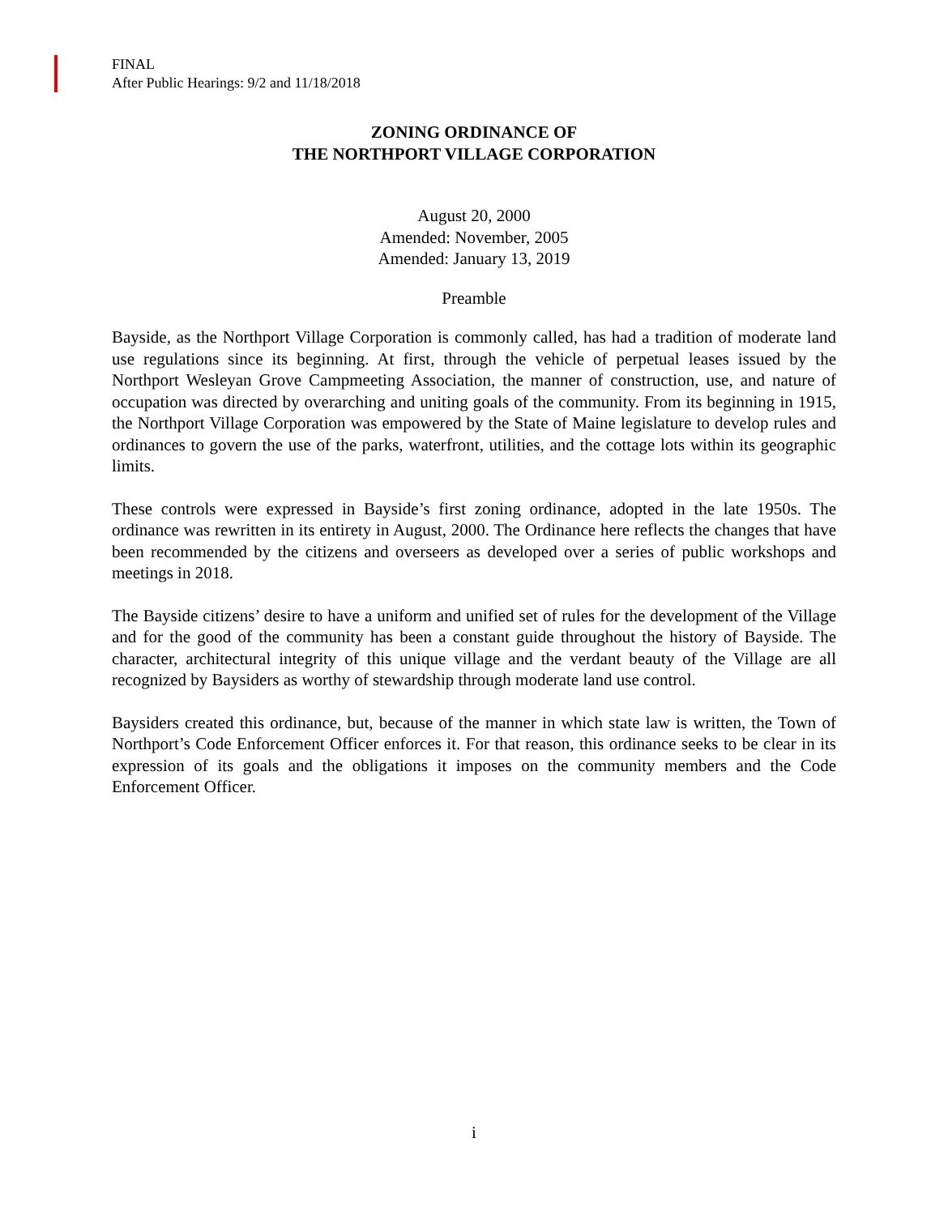FINAL
After Public Hearings: 9/2 and 11/18/2018
ZONING ORDINANCE OF
THE NORTHPORT VILLAGE CORPORATION
August 20, 2000
Amended: November, 2005
Amended: January 13, 2019
Preamble
Bayside, as the Northport Village Corporation is commonly called, has had a tradition of moderate land use regulations since its beginning. At first, through the vehicle of perpetual leases issued by the Northport Wesleyan Grove Campmeeting Association, the manner of construction, use, and nature of occupation was directed by overarching and uniting goals of the community. From its beginning in 1915, the Northport Village Corporation was empowered by the State of Maine legislature to develop rules and ordinances to govern the use of the parks, waterfront, utilities, and the cottage lots within its geographic limits.
These controls were expressed in Bayside’s first zoning ordinance, adopted in the late 1950s. The ordinance was rewritten in its entirety in August, 2000. The Ordinance here reflects the changes that have been recommended by the citizens and overseers as developed over a series of public workshops and meetings in 2018.
The Bayside citizens’ desire to have a uniform and unified set of rules for the development of the Village and for the good of the community has been a constant guide throughout the history of Bayside. The character, architectural integrity of this unique village and the verdant beauty of the Village are all recognized by Baysiders as worthy of stewardship through moderate land use control.
Baysiders created this ordinance, but, because of the manner in which state law is written, the Town of Northport’s Code Enforcement Officer enforces it. For that reason, this ordinance seeks to be clear in its expression of its goals and the obligations it imposes on the community members and the Code Enforcement Officer.
i